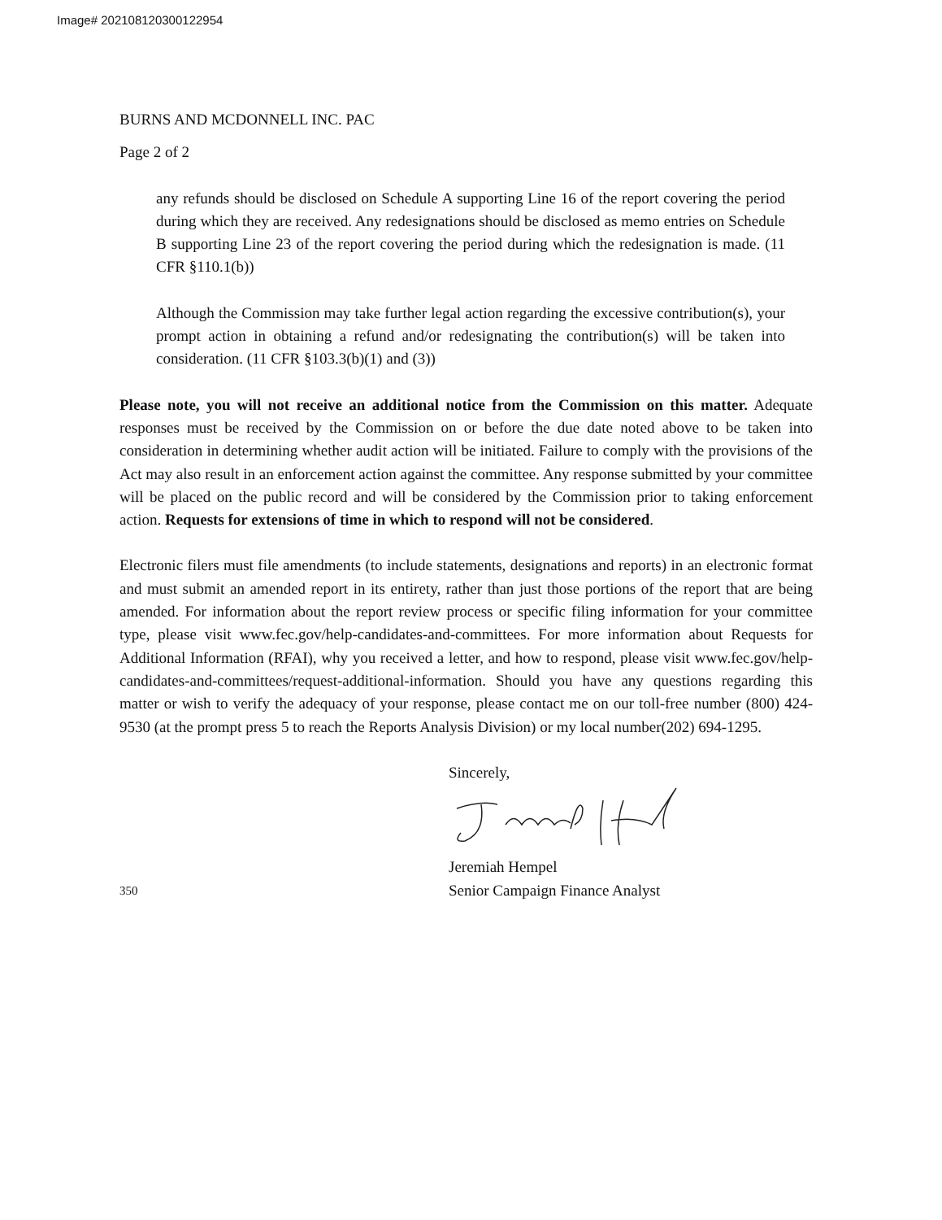Image# 202108120300122954
BURNS AND MCDONNELL INC. PAC
Page 2 of 2
any refunds should be disclosed on Schedule A supporting Line 16 of the report covering the period during which they are received. Any redesignations should be disclosed as memo entries on Schedule B supporting Line 23 of the report covering the period during which the redesignation is made. (11 CFR §110.1(b))
Although the Commission may take further legal action regarding the excessive contribution(s), your prompt action in obtaining a refund and/or redesignating the contribution(s) will be taken into consideration. (11 CFR §103.3(b)(1) and (3))
Please note, you will not receive an additional notice from the Commission on this matter. Adequate responses must be received by the Commission on or before the due date noted above to be taken into consideration in determining whether audit action will be initiated. Failure to comply with the provisions of the Act may also result in an enforcement action against the committee. Any response submitted by your committee will be placed on the public record and will be considered by the Commission prior to taking enforcement action. Requests for extensions of time in which to respond will not be considered.
Electronic filers must file amendments (to include statements, designations and reports) in an electronic format and must submit an amended report in its entirety, rather than just those portions of the report that are being amended. For information about the report review process or specific filing information for your committee type, please visit www.fec.gov/help-candidates-and-committees. For more information about Requests for Additional Information (RFAI), why you received a letter, and how to respond, please visit www.fec.gov/help-candidates-and-committees/request-additional-information. Should you have any questions regarding this matter or wish to verify the adequacy of your response, please contact me on our toll-free number (800) 424-9530 (at the prompt press 5 to reach the Reports Analysis Division) or my local number(202) 694-1295.
Sincerely,
350
Jeremiah Hempel
Senior Campaign Finance Analyst